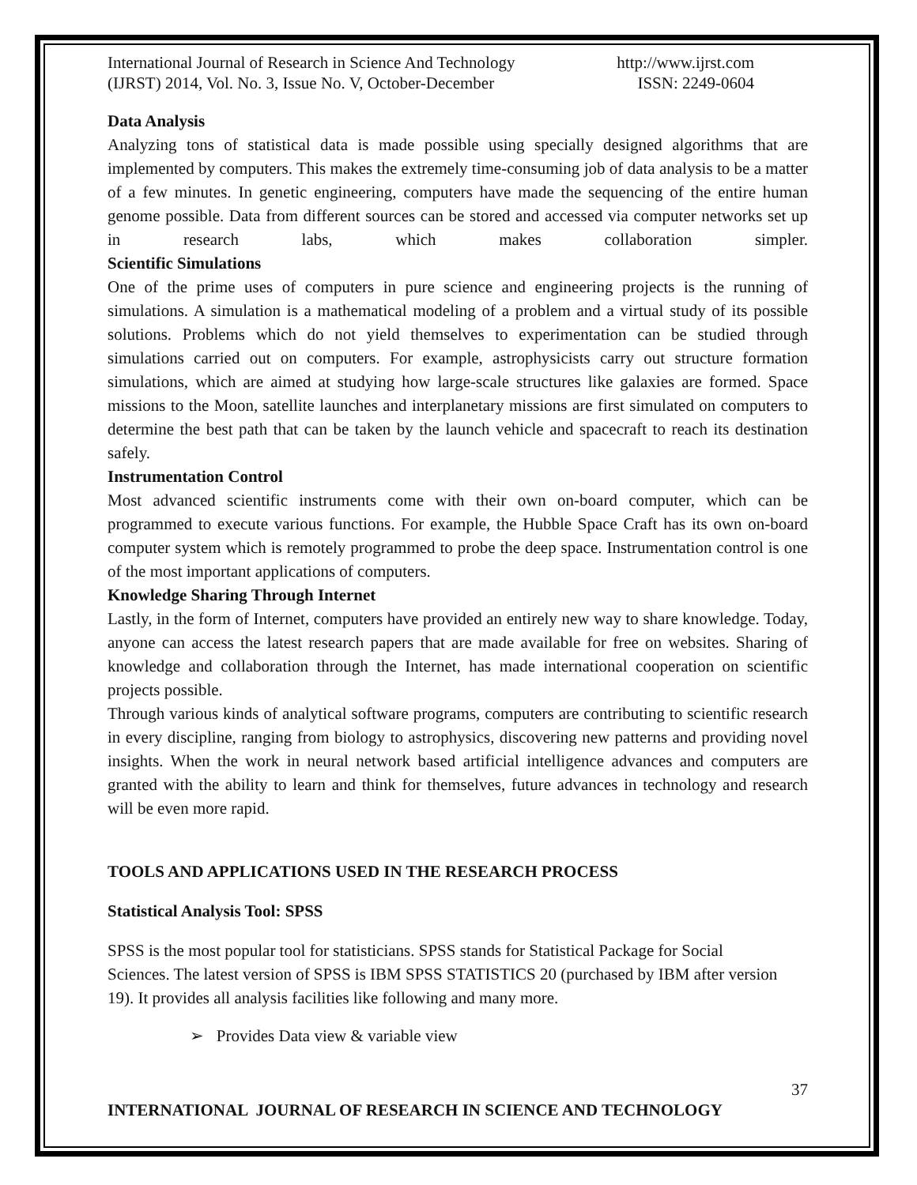International Journal of Research in Science And Technology http://www.ijrst.com
(IJRST) 2014, Vol. No. 3, Issue No. V, October-December ISSN: 2249-0604
Data Analysis
Analyzing tons of statistical data is made possible using specially designed algorithms that are implemented by computers. This makes the extremely time-consuming job of data analysis to be a matter of a few minutes. In genetic engineering, computers have made the sequencing of the entire human genome possible. Data from different sources can be stored and accessed via computer networks set up in research labs, which makes collaboration simpler.
Scientific Simulations
One of the prime uses of computers in pure science and engineering projects is the running of simulations. A simulation is a mathematical modeling of a problem and a virtual study of its possible solutions. Problems which do not yield themselves to experimentation can be studied through simulations carried out on computers. For example, astrophysicists carry out structure formation simulations, which are aimed at studying how large-scale structures like galaxies are formed. Space missions to the Moon, satellite launches and interplanetary missions are first simulated on computers to determine the best path that can be taken by the launch vehicle and spacecraft to reach its destination safely.
Instrumentation Control
Most advanced scientific instruments come with their own on-board computer, which can be programmed to execute various functions. For example, the Hubble Space Craft has its own on-board computer system which is remotely programmed to probe the deep space. Instrumentation control is one of the most important applications of computers.
Knowledge Sharing Through Internet
Lastly, in the form of Internet, computers have provided an entirely new way to share knowledge. Today, anyone can access the latest research papers that are made available for free on websites. Sharing of knowledge and collaboration through the Internet, has made international cooperation on scientific projects possible.
Through various kinds of analytical software programs, computers are contributing to scientific research in every discipline, ranging from biology to astrophysics, discovering new patterns and providing novel insights. When the work in neural network based artificial intelligence advances and computers are granted with the ability to learn and think for themselves, future advances in technology and research will be even more rapid.
TOOLS AND APPLICATIONS USED IN THE RESEARCH PROCESS
Statistical Analysis Tool: SPSS
SPSS is the most popular tool for statisticians. SPSS stands for Statistical Package for Social Sciences. The latest version of SPSS is IBM SPSS STATISTICS 20 (purchased by IBM after version 19). It provides all analysis facilities like following and many more.
➢ Provides Data view & variable view
37
INTERNATIONAL JOURNAL OF RESEARCH IN SCIENCE AND TECHNOLOGY